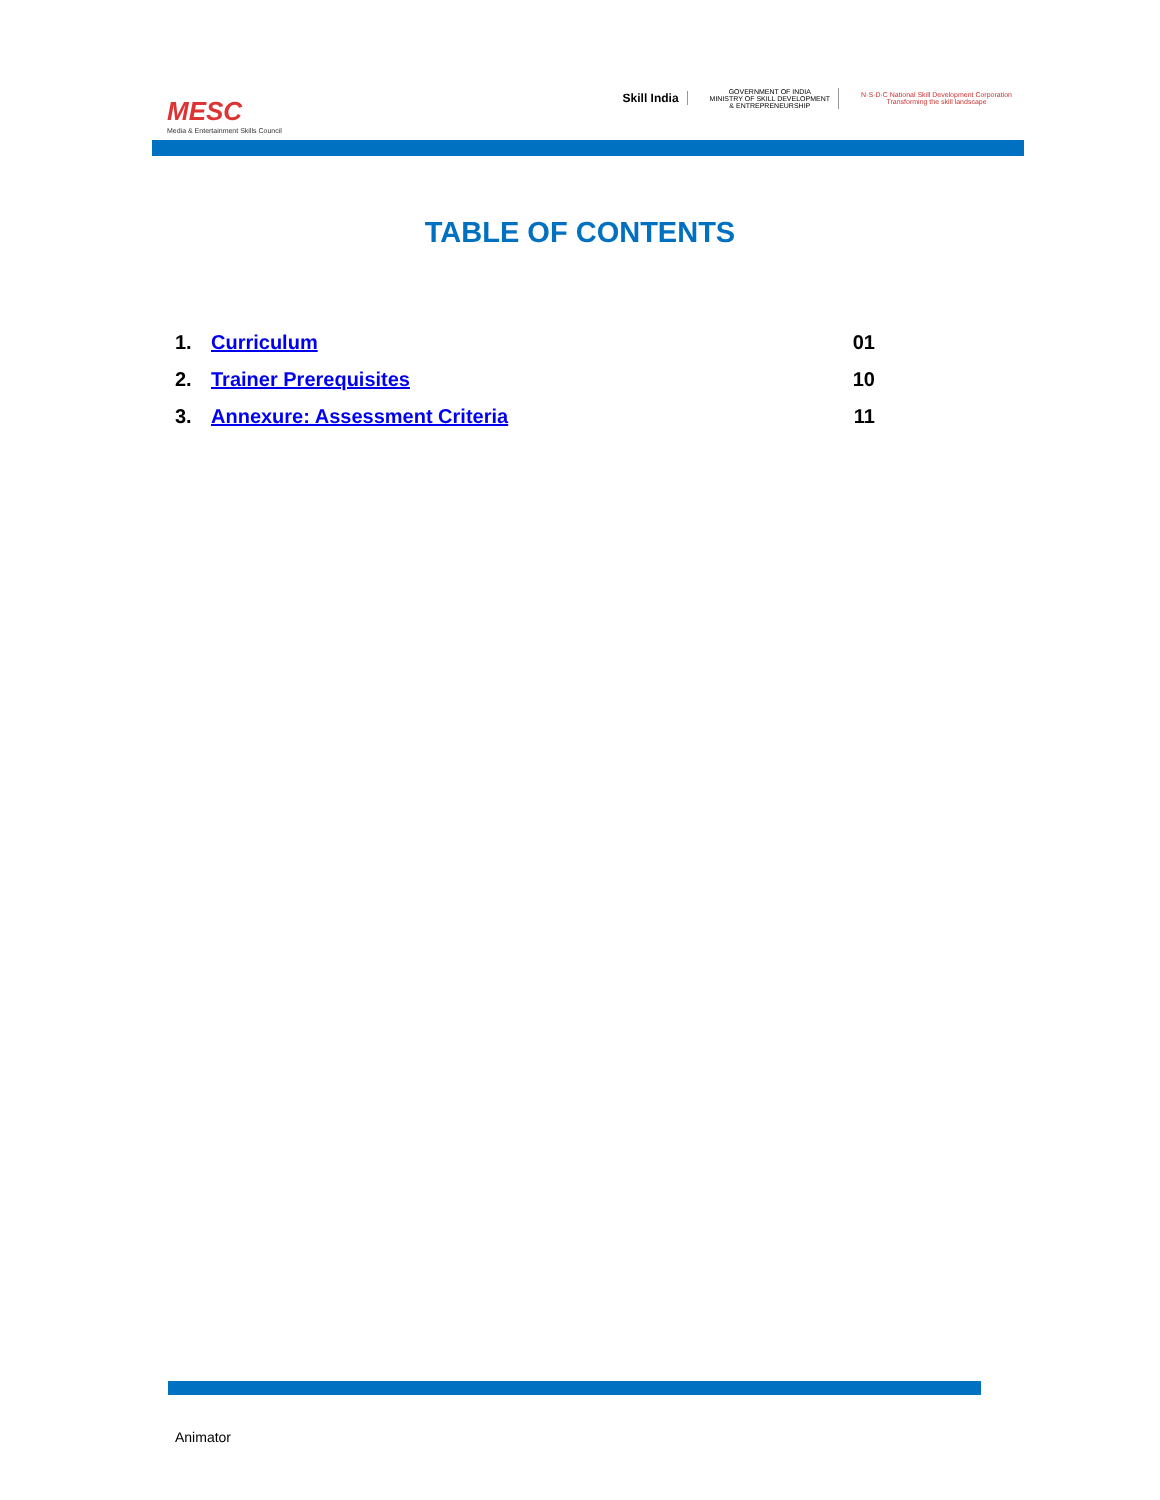MESC
Media & Entertainment Skills Council
Skill India
GOVERNMENT OF INDIA
MINISTRY OF SKILL DEVELOPMENT
& ENTREPRENEURSHIP
N·S·D·C National Skill Development Corporation
Transforming the skill landscape
TABLE OF CONTENTS
1. Curriculum 01
2. Trainer Prerequisites 10
3. Annexure: Assessment Criteria 11
Animator